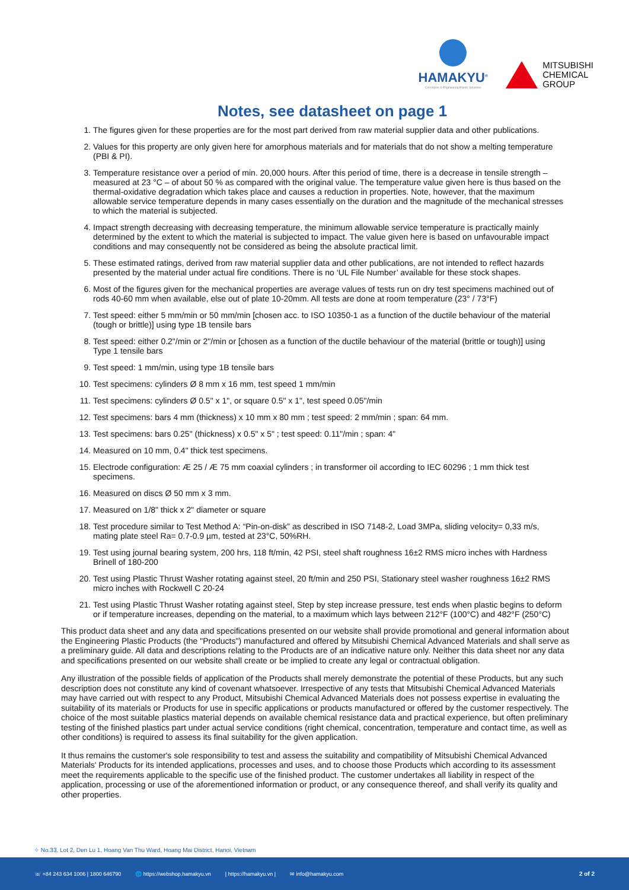HAMAKYU<sup>®</sup>
Conveyors & Engineering Plastic Solutions
MITSUBISHI
CHEMICAL
GROUP
Notes, see datasheet on page 1
1. The figures given for these properties are for the most part derived from raw material supplier data and other publications.
2. Values for this property are only given here for amorphous materials and for materials that do not show a melting temperature (PBI & PI).
3. Temperature resistance over a period of min. 20,000 hours. After this period of time, there is a decrease in tensile strength – measured at 23 °C – of about 50 % as compared with the original value. The temperature value given here is thus based on the thermal-oxidative degradation which takes place and causes a reduction in properties. Note, however, that the maximum allowable service temperature depends in many cases essentially on the duration and the magnitude of the mechanical stresses to which the material is subjected.
4. Impact strength decreasing with decreasing temperature, the minimum allowable service temperature is practically mainly determined by the extent to which the material is subjected to impact. The value given here is based on unfavourable impact conditions and may consequently not be considered as being the absolute practical limit.
5. These estimated ratings, derived from raw material supplier data and other publications, are not intended to reflect hazards presented by the material under actual fire conditions. There is no ‘UL File Number’ available for these stock shapes.
6. Most of the figures given for the mechanical properties are average values of tests run on dry test specimens machined out of rods 40-60 mm when available, else out of plate 10-20mm. All tests are done at room temperature (23° / 73°F)
7. Test speed: either 5 mm/min or 50 mm/min [chosen acc. to ISO 10350-1 as a function of the ductile behaviour of the material (tough or brittle)] using type 1B tensile bars
8. Test speed: either 0.2"/min or 2"/min or [chosen as a function of the ductile behaviour of the material (brittle or tough)] using Type 1 tensile bars
9. Test speed: 1 mm/min, using type 1B tensile bars
10. Test specimens: cylinders Ø 8 mm x 16 mm, test speed 1 mm/min
11. Test specimens: cylinders Ø 0.5" x 1", or square 0.5" x 1", test speed 0.05"/min
12. Test specimens: bars 4 mm (thickness) x 10 mm x 80 mm ; test speed: 2 mm/min ; span: 64 mm.
13. Test specimens: bars 0.25" (thickness) x 0.5" x 5" ; test speed: 0.11"/min ; span: 4"
14. Measured on 10 mm, 0.4" thick test specimens.
15. Electrode configuration: Æ 25 / Æ 75 mm coaxial cylinders ; in transformer oil according to IEC 60296 ; 1 mm thick test specimens.
16. Measured on discs Ø 50 mm x 3 mm.
17. Measured on 1/8" thick x 2" diameter or square
18. Test procedure similar to Test Method A: “Pin-on-disk” as described in ISO 7148-2, Load 3MPa, sliding velocity= 0,33 m/s, mating plate steel Ra= 0.7-0.9 µm, tested at 23°C, 50%RH.
19. Test using journal bearing system, 200 hrs, 118 ft/min, 42 PSI, steel shaft roughness 16±2 RMS micro inches with Hardness Brinell of 180-200
20. Test using Plastic Thrust Washer rotating against steel, 20 ft/min and 250 PSI, Stationary steel washer roughness 16±2 RMS micro inches with Rockwell C 20-24
21. Test using Plastic Thrust Washer rotating against steel, Step by step increase pressure, test ends when plastic begins to deform or if temperature increases, depending on the material, to a maximum which lays between 212°F (100°C) and 482°F (250°C)
This product data sheet and any data and specifications presented on our website shall provide promotional and general information about the Engineering Plastic Products (the "Products") manufactured and offered by Mitsubishi Chemical Advanced Materials and shall serve as a preliminary guide. All data and descriptions relating to the Products are of an indicative nature only. Neither this data sheet nor any data and specifications presented on our website shall create or be implied to create any legal or contractual obligation.
Any illustration of the possible fields of application of the Products shall merely demonstrate the potential of these Products, but any such description does not constitute any kind of covenant whatsoever. Irrespective of any tests that Mitsubishi Chemical Advanced Materials may have carried out with respect to any Product, Mitsubishi Chemical Advanced Materials does not possess expertise in evaluating the suitability of its materials or Products for use in specific applications or products manufactured or offered by the customer respectively. The choice of the most suitable plastics material depends on available chemical resistance data and practical experience, but often preliminary testing of the finished plastics part under actual service conditions (right chemical, concentration, temperature and contact time, as well as other conditions) is required to assess its final suitability for the given application.
It thus remains the customer's sole responsibility to test and assess the suitability and compatibility of Mitsubishi Chemical Advanced Materials' Products for its intended applications, processes and uses, and to choose those Products which according to its assessment meet the requirements applicable to the specific use of the finished product. The customer undertakes all liability in respect of the application, processing or use of the aforementioned information or product, or any consequence thereof, and shall verify its quality and other properties.
⌖ No.33, Lot 2, Den Lu 1, Hoang Van Thu Ward, Hoang Mai District, Hanoi, Vietnam
☏ +84 243 634 1006 | 1800 646790 🌐 https://webshop.hamakyu.vn | https://hamakyu.vn | ✉ info@hamakyu.com 2 of 2